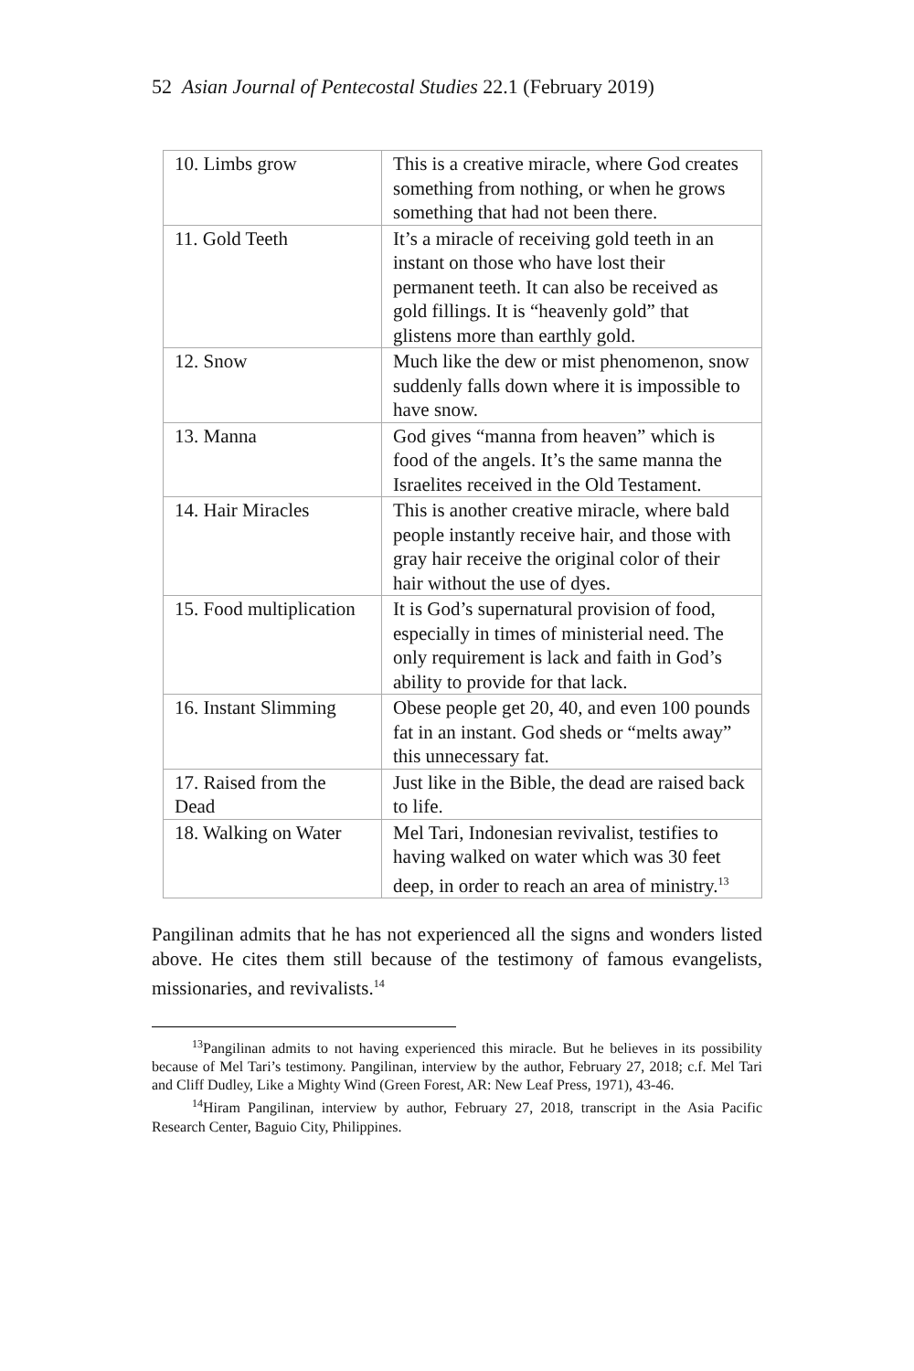52 Asian Journal of Pentecostal Studies 22.1 (February 2019)
| 10. Limbs grow | This is a creative miracle, where God creates something from nothing, or when he grows something that had not been there. |
| 11. Gold Teeth | It’s a miracle of receiving gold teeth in an instant on those who have lost their permanent teeth. It can also be received as gold fillings. It is “heavenly gold” that glistens more than earthly gold. |
| 12. Snow | Much like the dew or mist phenomenon, snow suddenly falls down where it is impossible to have snow. |
| 13. Manna | God gives “manna from heaven” which is food of the angels. It’s the same manna the Israelites received in the Old Testament. |
| 14. Hair Miracles | This is another creative miracle, where bald people instantly receive hair, and those with gray hair receive the original color of their hair without the use of dyes. |
| 15. Food multiplication | It is God’s supernatural provision of food, especially in times of ministerial need. The only requirement is lack and faith in God’s ability to provide for that lack. |
| 16. Instant Slimming | Obese people get 20, 40, and even 100 pounds fat in an instant. God sheds or “melts away” this unnecessary fat. |
| 17. Raised from the Dead | Just like in the Bible, the dead are raised back to life. |
| 18. Walking on Water | Mel Tari, Indonesian revivalist, testifies to having walked on water which was 30 feet deep, in order to reach an area of ministry.<sup>13</sup> |
Pangilinan admits that he has not experienced all the signs and wonders listed above. He cites them still because of the testimony of famous evangelists, missionaries, and revivalists.<sup>14</sup>
<sup>13</sup> Pangilinan admits to not having experienced this miracle. But he believes in its possibility because of Mel Tari’s testimony. Pangilinan, interview by the author, February 27, 2018; c.f. Mel Tari and Cliff Dudley, Like a Mighty Wind (Green Forest, AR: New Leaf Press, 1971), 43-46.
<sup>14</sup> Hiram Pangilinan, interview by author, February 27, 2018, transcript in the Asia Pacific Research Center, Baguio City, Philippines.